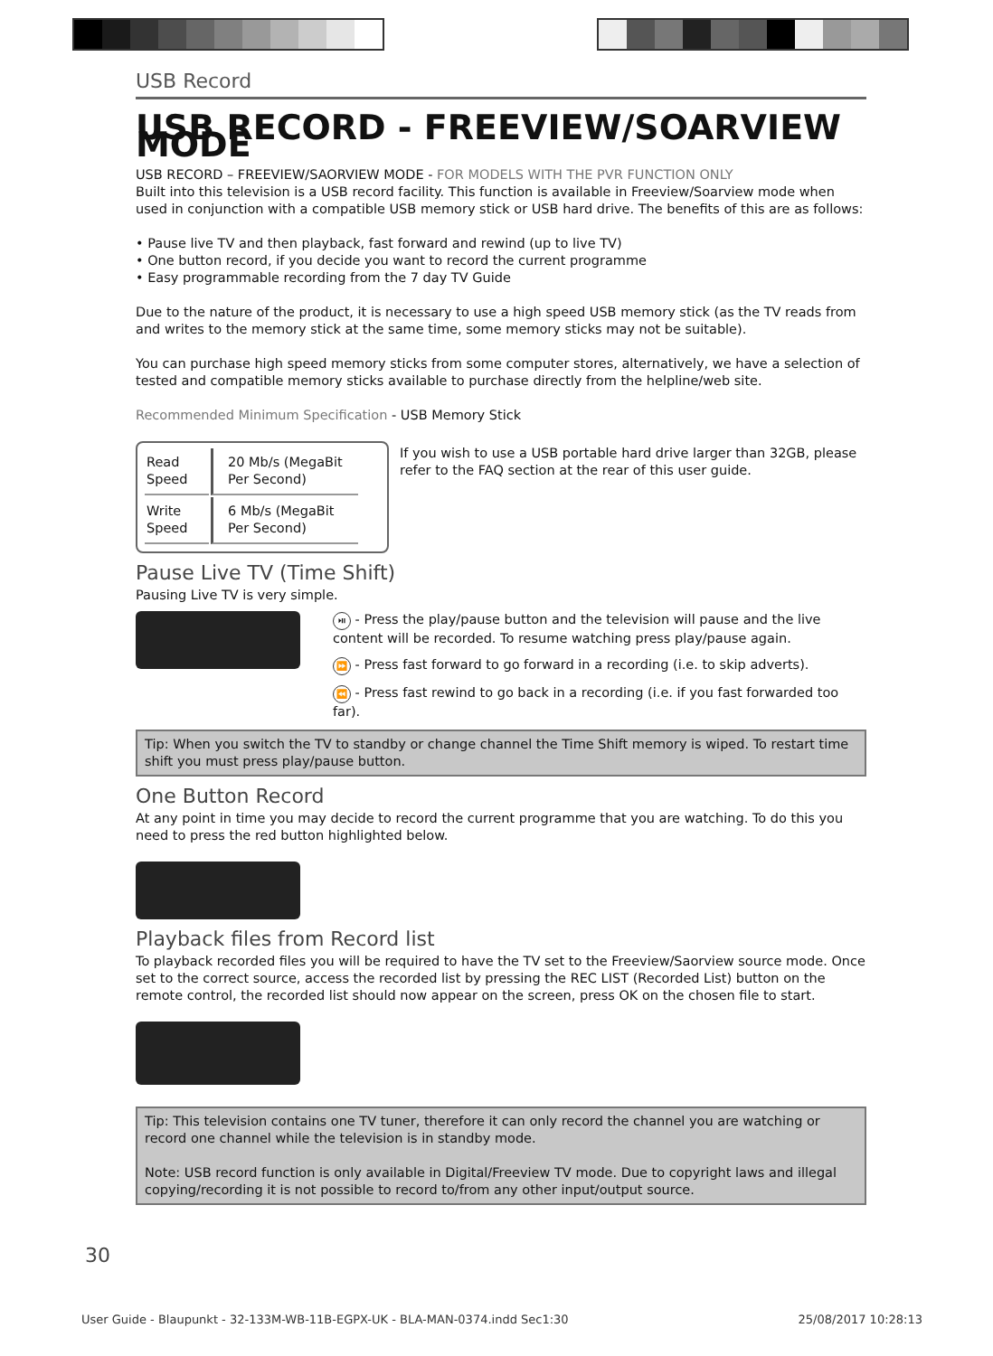USB Record
USB RECORD - FREEVIEW/SOARVIEW MODE
USB RECORD – FREEVIEW/SAORVIEW MODE - FOR MODELS WITH THE PVR FUNCTION ONLY
Built into this television is a USB record facility. This function is available in Freeview/Soarview mode when used in conjunction with a compatible USB memory stick or USB hard drive. The benefits of this are as follows:
• Pause live TV and then playback, fast forward and rewind (up to live TV)
• One button record, if you decide you want to record the current programme
• Easy programmable recording from the 7 day TV Guide
Due to the nature of the product, it is necessary to use a high speed USB memory stick (as the TV reads from and writes to the memory stick at the same time, some memory sticks may not be suitable).
You can purchase high speed memory sticks from some computer stores, alternatively, we have a selection of tested and compatible memory sticks available to purchase directly from the helpline/web site.
Recommended Minimum Specification - USB Memory Stick
| Read Speed | 20 Mb/s (MegaBit Per Second) |
| Write Speed | 6 Mb/s (MegaBit Per Second) |
If you wish to use a USB portable hard drive larger than 32GB, please refer to the FAQ section at the rear of this user guide.
Pause Live TV (Time Shift)
Pausing Live TV is very simple.
⏯ - Press the play/pause button and the television will pause and the live content will be recorded. To resume watching press play/pause again.
⏩ - Press fast forward to go forward in a recording (i.e. to skip adverts).
⏪ - Press fast rewind to go back in a recording (i.e. if you fast forwarded too far).
Tip: When you switch the TV to standby or change channel the Time Shift memory is wiped. To restart time shift you must press play/pause button.
One Button Record
At any point in time you may decide to record the current programme that you are watching. To do this you need to press the red button highlighted below.
Playback files from Record list
To playback recorded files you will be required to have the TV set to the Freeview/Saorview source mode. Once set to the correct source, access the recorded list by pressing the REC LIST (Recorded List) button on the remote control, the recorded list should now appear on the screen, press OK on the chosen file to start.
Tip: This television contains one TV tuner, therefore it can only record the channel you are watching or record one channel while the television is in standby mode.
Note: USB record function is only available in Digital/Freeview TV mode. Due to copyright laws and illegal copying/recording it is not possible to record to/from any other input/output source.
30
User Guide - Blaupunkt - 32-133M-WB-11B-EGPX-UK - BLA-MAN-0374.indd Sec1:30 25/08/2017 10:28:13